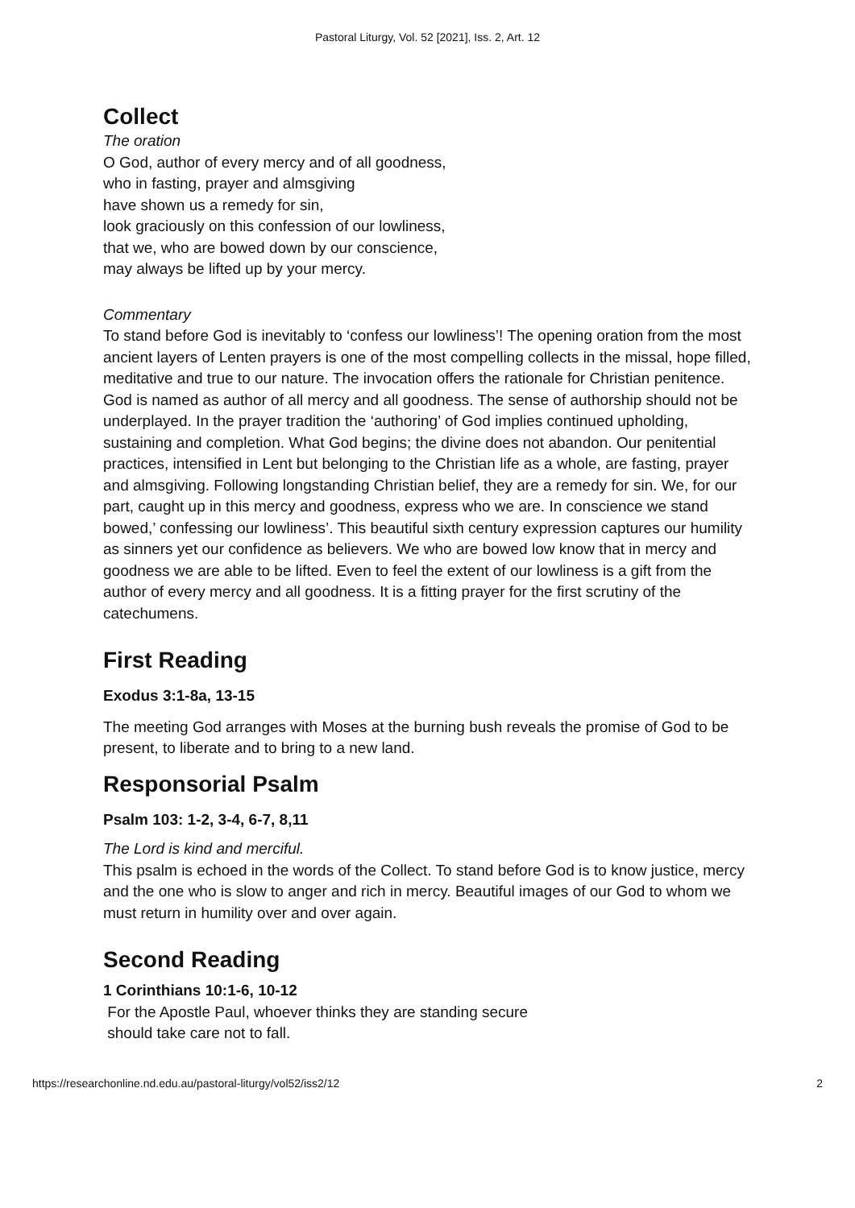Pastoral Liturgy, Vol. 52 [2021], Iss. 2, Art. 12
Collect
The oration
O God, author of every mercy and of all goodness,
who in fasting, prayer and almsgiving
have shown us a remedy for sin,
look graciously on this confession of our lowliness,
that we, who are bowed down by our conscience,
may always be lifted up by your mercy.
Commentary
To stand before God is inevitably to ‘confess our lowliness’! The opening oration from the most ancient layers of Lenten prayers is one of the most compelling collects in the missal, hope filled, meditative and true to our nature. The invocation offers the rationale for Christian penitence. God is named as author of all mercy and all goodness. The sense of authorship should not be underplayed. In the prayer tradition the ‘authoring’ of God implies continued upholding, sustaining and completion. What God begins; the divine does not abandon. Our penitential practices, intensified in Lent but belonging to the Christian life as a whole, are fasting, prayer and almsgiving. Following longstanding Christian belief, they are a remedy for sin. We, for our part, caught up in this mercy and goodness, express who we are. In conscience we stand bowed,’ confessing our lowliness’. This beautiful sixth century expression captures our humility as sinners yet our confidence as believers. We who are bowed low know that in mercy and goodness we are able to be lifted. Even to feel the extent of our lowliness is a gift from the author of every mercy and all goodness. It is a fitting prayer for the first scrutiny of the catechumens.
First Reading
Exodus 3:1-8a, 13-15
The meeting God arranges with Moses at the burning bush reveals the promise of God to be present, to liberate and to bring to a new land.
Responsorial Psalm
Psalm 103: 1-2, 3-4, 6-7, 8,11
The Lord is kind and merciful.
This psalm is echoed in the words of the Collect. To stand before God is to know justice, mercy and the one who is slow to anger and rich in mercy. Beautiful images of our God to whom we must return in humility over and over again.
Second Reading
1 Corinthians 10:1-6, 10-12
For the Apostle Paul, whoever thinks they are standing secure
should take care not to fall.
https://researchonline.nd.edu.au/pastoral-liturgy/vol52/iss2/12 2